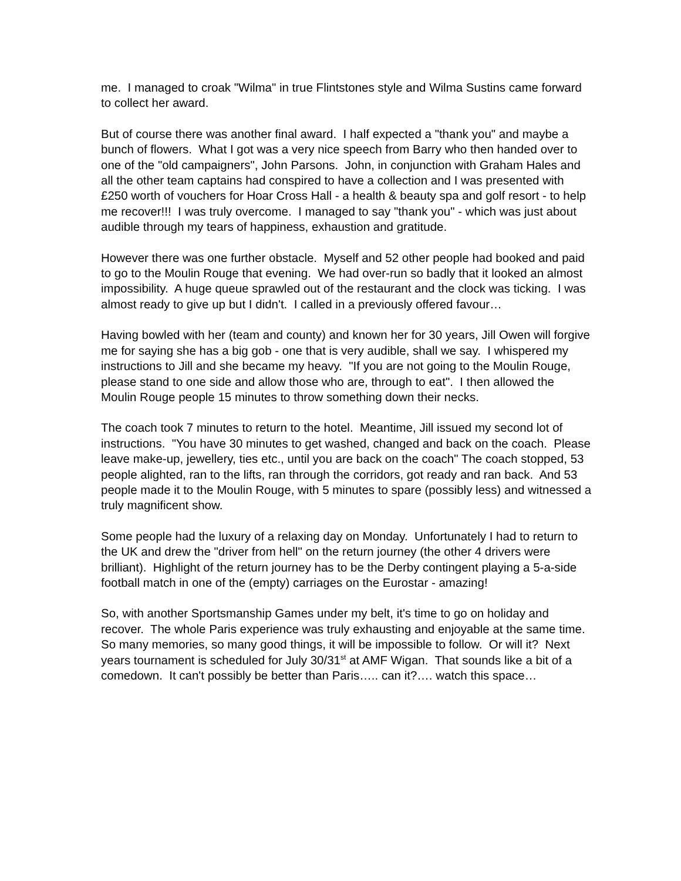me. I managed to croak "Wilma" in true Flintstones style and Wilma Sustins came forward to collect her award.
But of course there was another final award. I half expected a "thank you" and maybe a bunch of flowers. What I got was a very nice speech from Barry who then handed over to one of the "old campaigners", John Parsons. John, in conjunction with Graham Hales and all the other team captains had conspired to have a collection and I was presented with £250 worth of vouchers for Hoar Cross Hall - a health & beauty spa and golf resort - to help me recover!!! I was truly overcome. I managed to say "thank you" - which was just about audible through my tears of happiness, exhaustion and gratitude.
However there was one further obstacle. Myself and 52 other people had booked and paid to go to the Moulin Rouge that evening. We had over-run so badly that it looked an almost impossibility. A huge queue sprawled out of the restaurant and the clock was ticking. I was almost ready to give up but I didn't. I called in a previously offered favour…
Having bowled with her (team and county) and known her for 30 years, Jill Owen will forgive me for saying she has a big gob - one that is very audible, shall we say. I whispered my instructions to Jill and she became my heavy. "If you are not going to the Moulin Rouge, please stand to one side and allow those who are, through to eat". I then allowed the Moulin Rouge people 15 minutes to throw something down their necks.
The coach took 7 minutes to return to the hotel. Meantime, Jill issued my second lot of instructions. "You have 30 minutes to get washed, changed and back on the coach. Please leave make-up, jewellery, ties etc., until you are back on the coach" The coach stopped, 53 people alighted, ran to the lifts, ran through the corridors, got ready and ran back. And 53 people made it to the Moulin Rouge, with 5 minutes to spare (possibly less) and witnessed a truly magnificent show.
Some people had the luxury of a relaxing day on Monday. Unfortunately I had to return to the UK and drew the "driver from hell" on the return journey (the other 4 drivers were brilliant). Highlight of the return journey has to be the Derby contingent playing a 5-a-side football match in one of the (empty) carriages on the Eurostar - amazing!
So, with another Sportsmanship Games under my belt, it's time to go on holiday and recover. The whole Paris experience was truly exhausting and enjoyable at the same time. So many memories, so many good things, it will be impossible to follow. Or will it? Next years tournament is scheduled for July 30/31<sup>st</sup> at AMF Wigan. That sounds like a bit of a comedown. It can't possibly be better than Paris….. can it?…. watch this space…